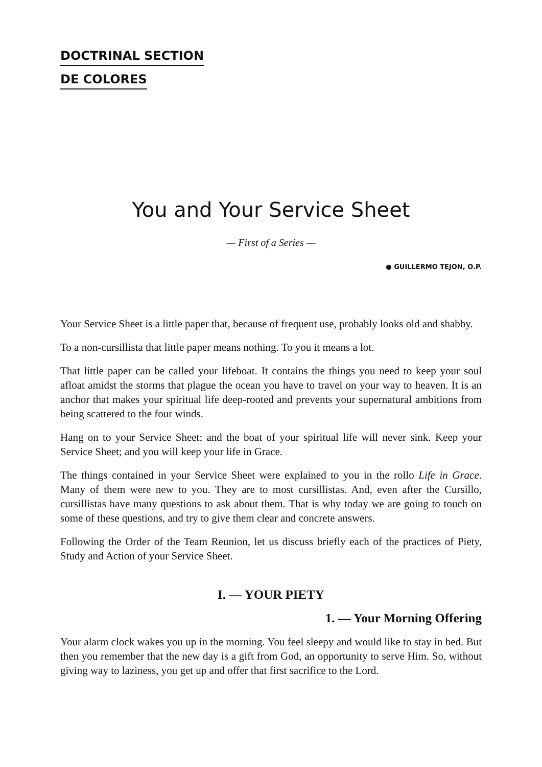DOCTRINAL SECTION
DE COLORES
You and Your Service Sheet
— First of a Series —
● GUILLERMO TEJON, O.P.
Your Service Sheet is a little paper that, because of frequent use, probably looks old and shabby.
To a non-cursillista that little paper means nothing. To you it means a lot.
That little paper can be called your lifeboat. It contains the things you need to keep your soul afloat amidst the storms that plague the ocean you have to travel on your way to heaven. It is an anchor that makes your spiritual life deep-rooted and prevents your supernatural ambitions from being scattered to the four winds.
Hang on to your Service Sheet; and the boat of your spiritual life will never sink. Keep your Service Sheet; and you will keep your life in Grace.
The things contained in your Service Sheet were explained to you in the rollo Life in Grace. Many of them were new to you. They are to most cursillistas. And, even after the Cursillo, cursillistas have many questions to ask about them. That is why today we are going to touch on some of these questions, and try to give them clear and concrete answers.
Following the Order of the Team Reunion, let us discuss briefly each of the practices of Piety, Study and Action of your Service Sheet.
I. — YOUR PIETY
1. — Your Morning Offering
Your alarm clock wakes you up in the morning. You feel sleepy and would like to stay in bed. But then you remember that the new day is a gift from God, an opportunity to serve Him. So, without giving way to laziness, you get up and offer that first sacrifice to the Lord.